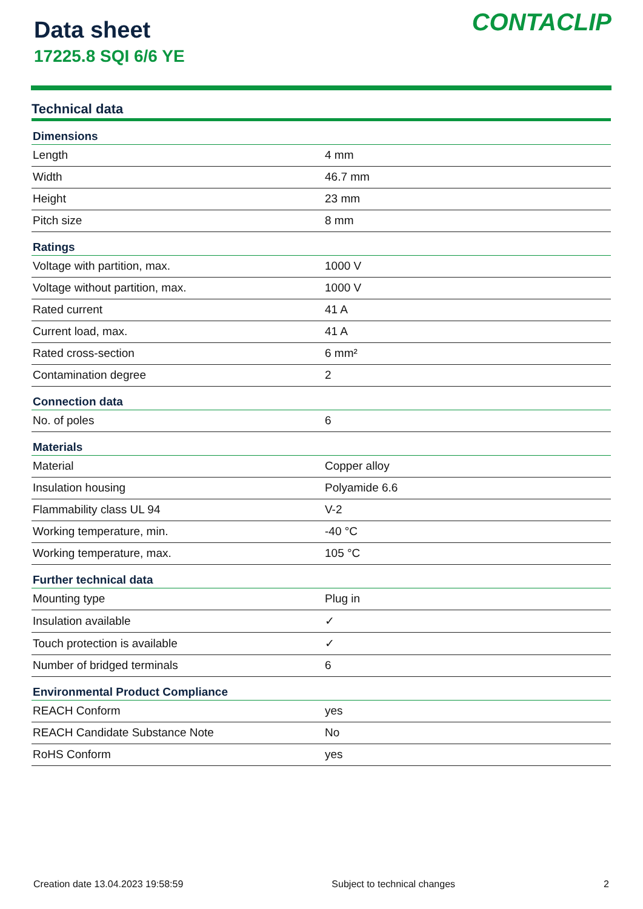Data sheet
17225.8 SQI 6/6 YE
CONTACLIP
Technical data
| Dimensions | |
| --- | --- |
| Length | 4 mm |
| Width | 46.7 mm |
| Height | 23 mm |
| Pitch size | 8 mm |
| Ratings | |
| Voltage with partition, max. | 1000 V |
| Voltage without partition, max. | 1000 V |
| Rated current | 41 A |
| Current load, max. | 41 A |
| Rated cross-section | 6 mm² |
| Contamination degree | 2 |
| Connection data | |
| No. of poles | 6 |
| Materials | |
| Material | Copper alloy |
| Insulation housing | Polyamide 6.6 |
| Flammability class UL 94 | V-2 |
| Working temperature, min. | -40 °C |
| Working temperature, max. | 105 °C |
| Further technical data | |
| Mounting type | Plug in |
| Insulation available | ✓ |
| Touch protection is available | ✓ |
| Number of bridged terminals | 6 |
| Environmental Product Compliance | |
| REACH Conform | yes |
| REACH Candidate Substance Note | No |
| RoHS Conform | yes |
Creation date 13.04.2023 19:58:59 Subject to technical changes 2